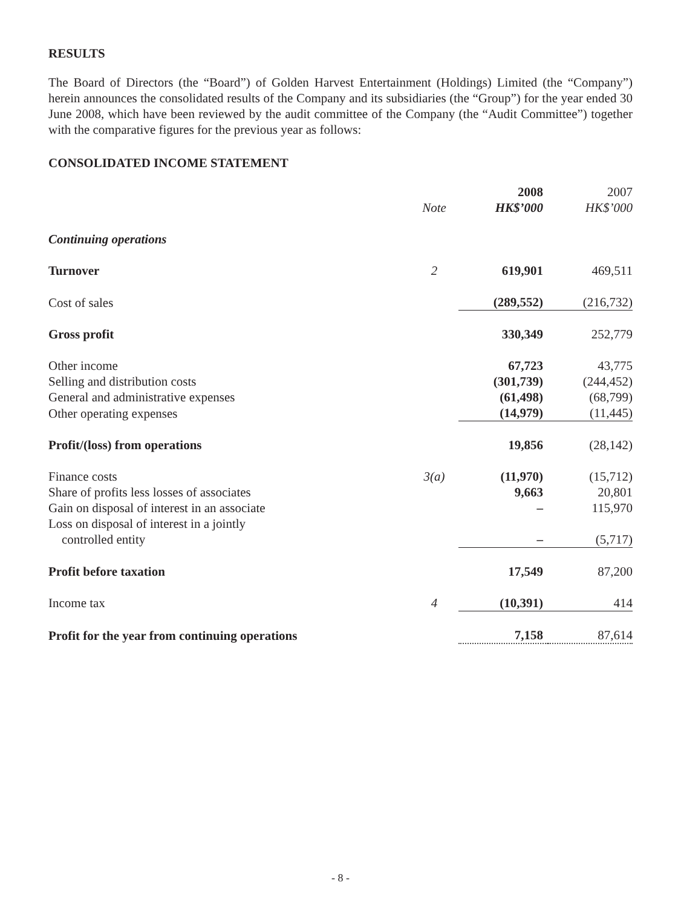RESULTS
The Board of Directors (the “Board”) of Golden Harvest Entertainment (Holdings) Limited (the “Company”) herein announces the consolidated results of the Company and its subsidiaries (the “Group”) for the year ended 30 June 2008, which have been reviewed by the audit committee of the Company (the “Audit Committee”) together with the comparative figures for the previous year as follows:
CONSOLIDATED INCOME STATEMENT
| | | 2008 | 2007 |
| --- | --- | --- | --- |
| | Note | HK$’000 | HK$’000 |
| Continuing operations | | | |
| Turnover | 2 | 619,901 | 469,511 |
| Cost of sales | | (289,552) | (216,732) |
| Gross profit | | 330,349 | 252,779 |
| Other income | | 67,723 | 43,775 |
| Selling and distribution costs | | (301,739) | (244,452) |
| General and administrative expenses | | (61,498) | (68,799) |
| Other operating expenses | | (14,979) | (11,445) |
| Profit/(loss) from operations | | 19,856 | (28,142) |
| Finance costs | 3(a) | (11,970) | (15,712) |
| Share of profits less losses of associates | | 9,663 | 20,801 |
| Gain on disposal of interest in an associate | | – | 115,970 |
| Loss on disposal of interest in a jointly controlled entity | | – | (5,717) |
| Profit before taxation | | 17,549 | 87,200 |
| Income tax | 4 | (10,391) | 414 |
| Profit for the year from continuing operations | | 7,158 | 87,614 |
- 8 -